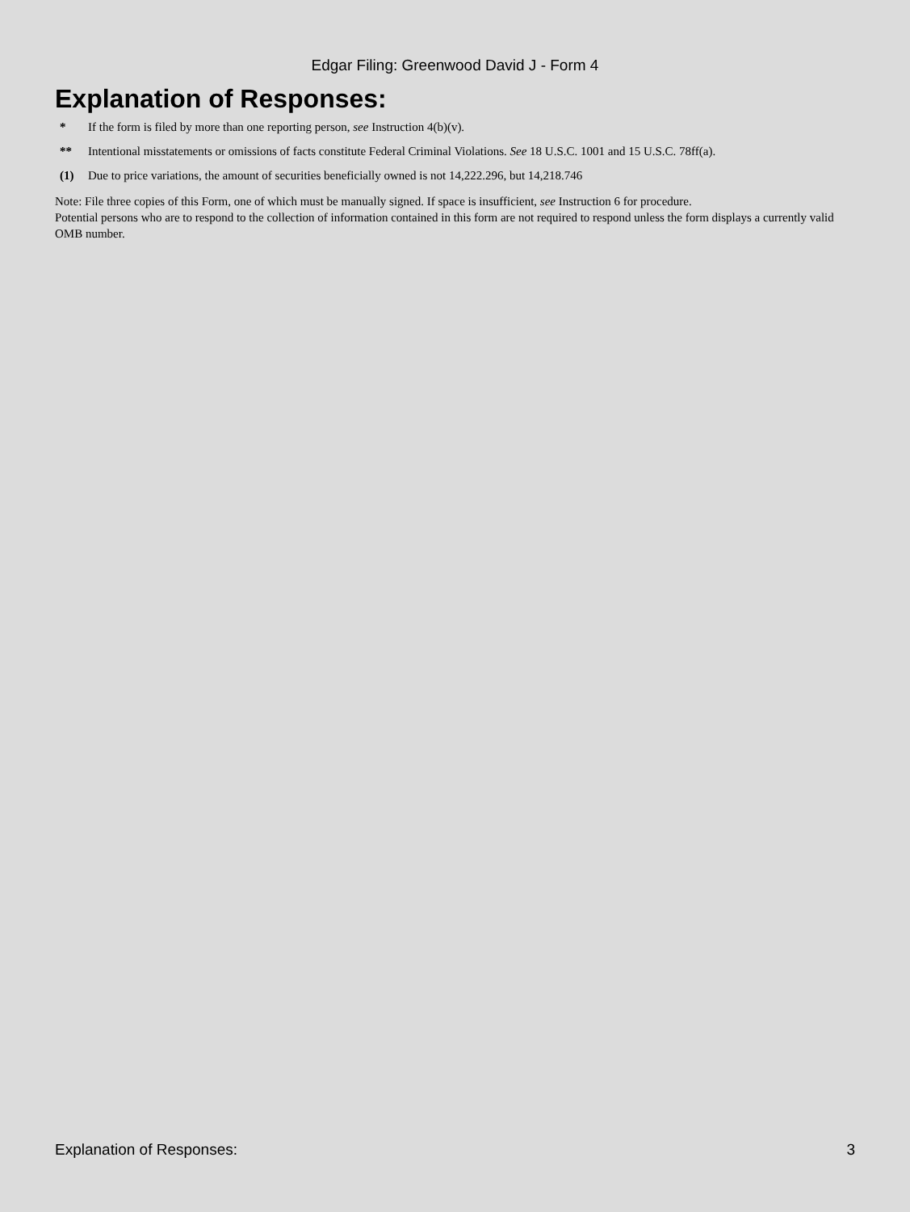Edgar Filing: Greenwood David J - Form 4
Explanation of Responses:
* If the form is filed by more than one reporting person, see Instruction 4(b)(v).
** Intentional misstatements or omissions of facts constitute Federal Criminal Violations. See 18 U.S.C. 1001 and 15 U.S.C. 78ff(a).
(1) Due to price variations, the amount of securities beneficially owned is not 14,222.296, but 14,218.746
Note: File three copies of this Form, one of which must be manually signed. If space is insufficient, see Instruction 6 for procedure.
Potential persons who are to respond to the collection of information contained in this form are not required to respond unless the form displays a currently valid OMB number.
Explanation of Responses: 3